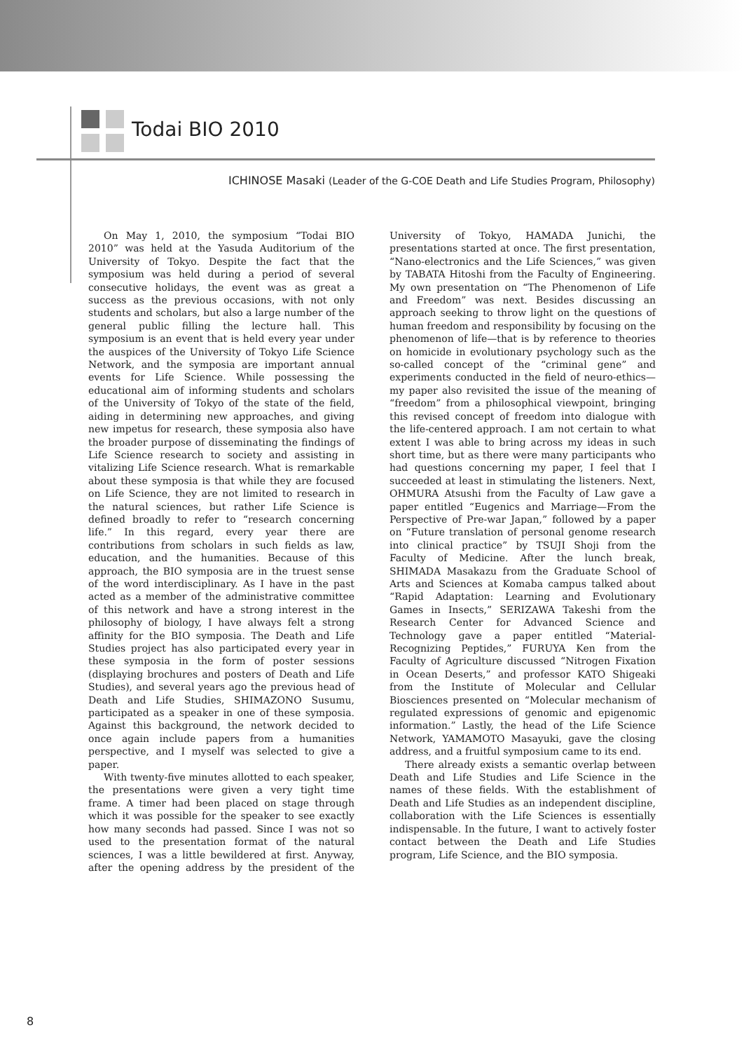Todai BIO 2010
ICHINOSE Masaki (Leader of the G-COE Death and Life Studies Program, Philosophy)
On May 1, 2010, the symposium “Todai BIO 2010” was held at the Yasuda Auditorium of the University of Tokyo. Despite the fact that the symposium was held during a period of several consecutive holidays, the event was as great a success as the previous occasions, with not only students and scholars, but also a large number of the general public filling the lecture hall. This symposium is an event that is held every year under the auspices of the University of Tokyo Life Science Network, and the symposia are important annual events for Life Science. While possessing the educational aim of informing students and scholars of the University of Tokyo of the state of the field, aiding in determining new approaches, and giving new impetus for research, these symposia also have the broader purpose of disseminating the findings of Life Science research to society and assisting in vitalizing Life Science research. What is remarkable about these symposia is that while they are focused on Life Science, they are not limited to research in the natural sciences, but rather Life Science is defined broadly to refer to “research concerning life.” In this regard, every year there are contributions from scholars in such fields as law, education, and the humanities. Because of this approach, the BIO symposia are in the truest sense of the word interdisciplinary. As I have in the past acted as a member of the administrative committee of this network and have a strong interest in the philosophy of biology, I have always felt a strong affinity for the BIO symposia. The Death and Life Studies project has also participated every year in these symposia in the form of poster sessions (displaying brochures and posters of Death and Life Studies), and several years ago the previous head of Death and Life Studies, SHIMAZONO Susumu, participated as a speaker in one of these symposia. Against this background, the network decided to once again include papers from a humanities perspective, and I myself was selected to give a paper.
With twenty-five minutes allotted to each speaker, the presentations were given a very tight time frame. A timer had been placed on stage through which it was possible for the speaker to see exactly how many seconds had passed. Since I was not so used to the presentation format of the natural sciences, I was a little bewildered at first. Anyway, after the opening address by the president of the University of Tokyo, HAMADA Junichi, the presentations started at once. The first presentation, “Nano-electronics and the Life Sciences,” was given by TABATA Hitoshi from the Faculty of Engineering. My own presentation on “The Phenomenon of Life and Freedom” was next. Besides discussing an approach seeking to throw light on the questions of human freedom and responsibility by focusing on the phenomenon of life—that is by reference to theories on homicide in evolutionary psychology such as the so-called concept of the “criminal gene” and experiments conducted in the field of neuro-ethics—my paper also revisited the issue of the meaning of “freedom” from a philosophical viewpoint, bringing this revised concept of freedom into dialogue with the life-centered approach. I am not certain to what extent I was able to bring across my ideas in such short time, but as there were many participants who had questions concerning my paper, I feel that I succeeded at least in stimulating the listeners. Next, OHMURA Atsushi from the Faculty of Law gave a paper entitled “Eugenics and Marriage—From the Perspective of Pre-war Japan,” followed by a paper on “Future translation of personal genome research into clinical practice” by TSUJI Shoji from the Faculty of Medicine. After the lunch break, SHIMADA Masakazu from the Graduate School of Arts and Sciences at Komaba campus talked about “Rapid Adaptation: Learning and Evolutionary Games in Insects,” SERIZAWA Takeshi from the Research Center for Advanced Science and Technology gave a paper entitled “Material-Recognizing Peptides,” FURUYA Ken from the Faculty of Agriculture discussed “Nitrogen Fixation in Ocean Deserts,” and professor KATO Shigeaki from the Institute of Molecular and Cellular Biosciences presented on “Molecular mechanism of regulated expressions of genomic and epigenomic information.” Lastly, the head of the Life Science Network, YAMAMOTO Masayuki, gave the closing address, and a fruitful symposium came to its end.
There already exists a semantic overlap between Death and Life Studies and Life Science in the names of these fields. With the establishment of Death and Life Studies as an independent discipline, collaboration with the Life Sciences is essentially indispensable. In the future, I want to actively foster contact between the Death and Life Studies program, Life Science, and the BIO symposia.
8